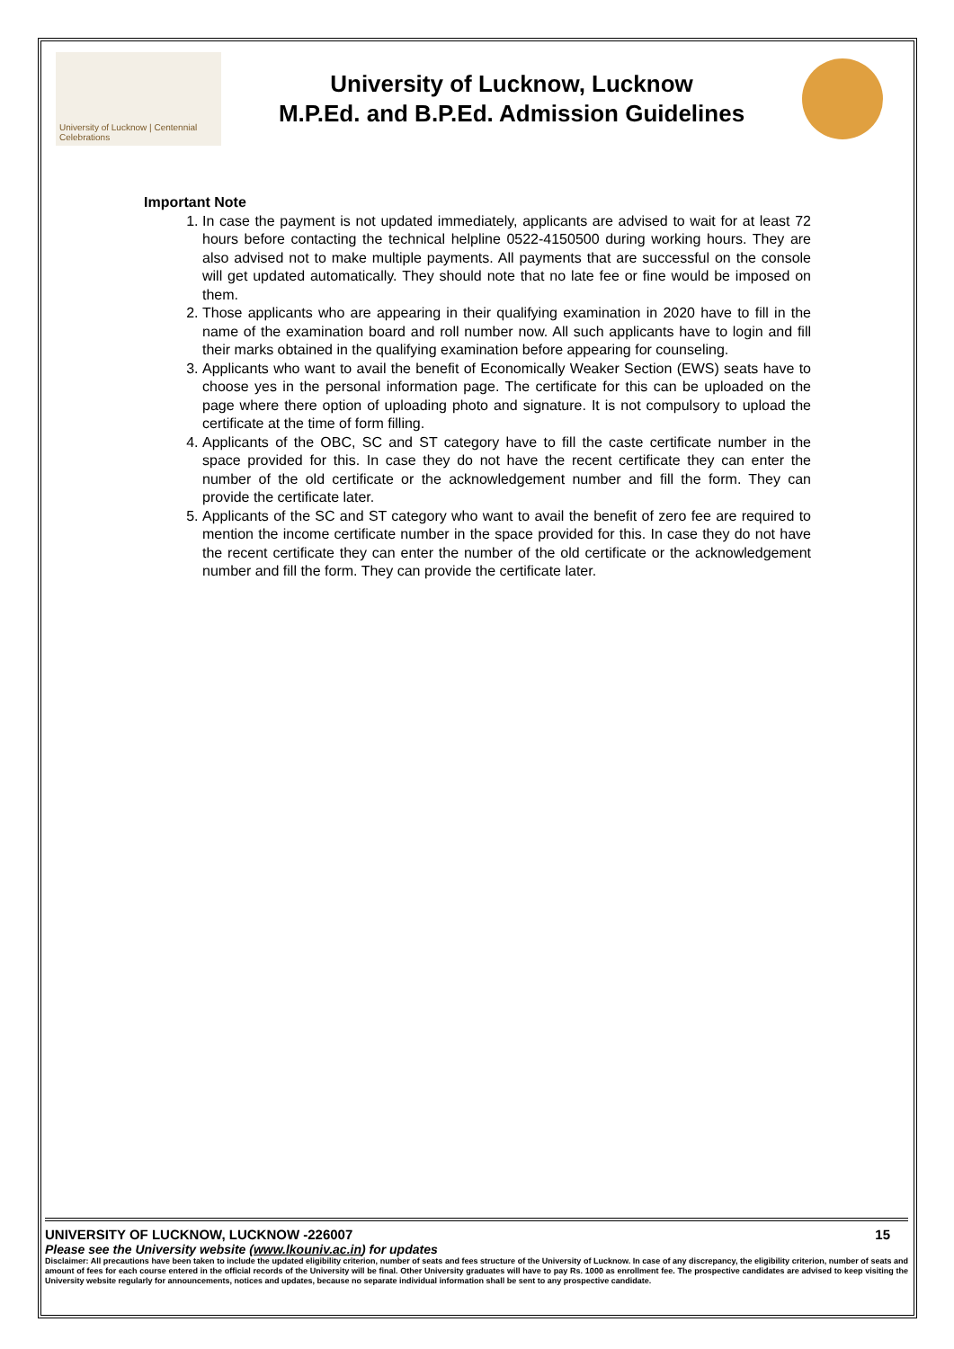University of Lucknow | Centennial Celebrations
University of Lucknow, Lucknow
M.P.Ed. and B.P.Ed. Admission Guidelines
Important Note
1. In case the payment is not updated immediately, applicants are advised to wait for at least 72 hours before contacting the technical helpline 0522-4150500 during working hours. They are also advised not to make multiple payments. All payments that are successful on the console will get updated automatically. They should note that no late fee or fine would be imposed on them.
2. Those applicants who are appearing in their qualifying examination in 2020 have to fill in the name of the examination board and roll number now. All such applicants have to login and fill their marks obtained in the qualifying examination before appearing for counseling.
3. Applicants who want to avail the benefit of Economically Weaker Section (EWS) seats have to choose yes in the personal information page. The certificate for this can be uploaded on the page where there option of uploading photo and signature. It is not compulsory to upload the certificate at the time of form filling.
4. Applicants of the OBC, SC and ST category have to fill the caste certificate number in the space provided for this. In case they do not have the recent certificate they can enter the number of the old certificate or the acknowledgement number and fill the form. They can provide the certificate later.
5. Applicants of the SC and ST category who want to avail the benefit of zero fee are required to mention the income certificate number in the space provided for this. In case they do not have the recent certificate they can enter the number of the old certificate or the acknowledgement number and fill the form. They can provide the certificate later.
UNIVERSITY OF LUCKNOW, LUCKNOW -226007 15
Please see the University website (www.lkouniv.ac.in) for updates
Disclaimer: All precautions have been taken to include the updated eligibility criterion, number of seats and fees structure of the University of Lucknow. In case of any discrepancy, the eligibility criterion, number of seats and amount of fees for each course entered in the official records of the University will be final. Other University graduates will have to pay Rs. 1000 as enrollment fee. The prospective candidates are advised to keep visiting the University website regularly for announcements, notices and updates, because no separate individual information shall be sent to any prospective candidate.